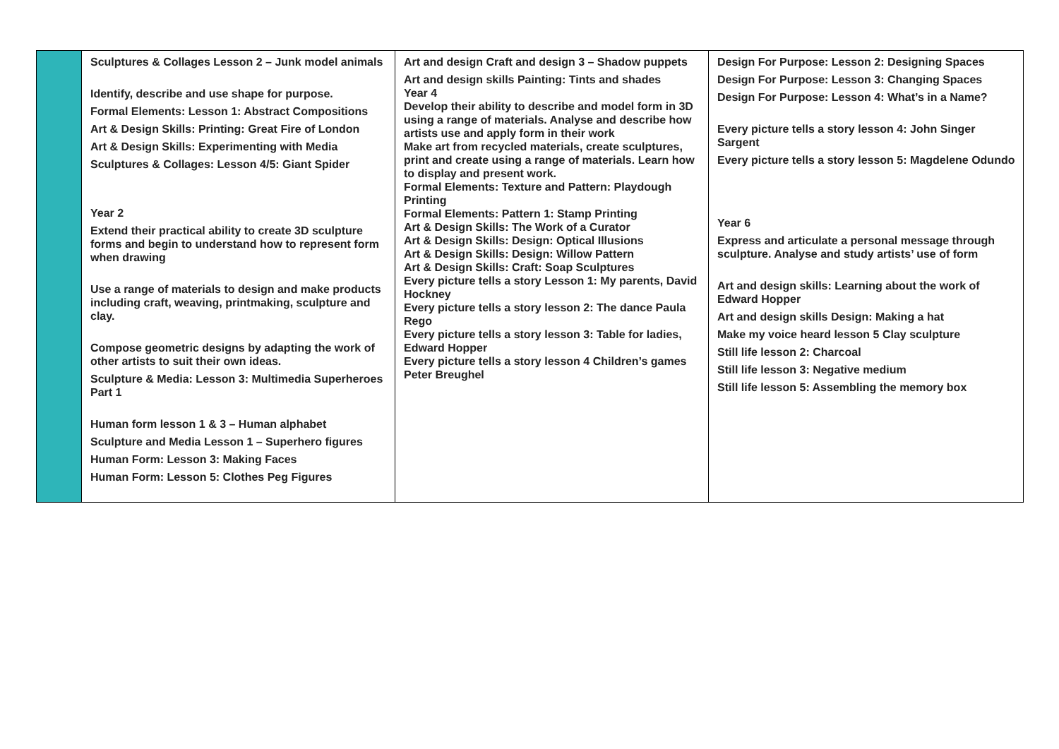| | Sculptures & Collages Lesson 2 – Junk model animals Identify, describe and use shape for purpose. Formal Elements: Lesson 1: Abstract Compositions Art & Design Skills: Printing: Great Fire of London Art & Design Skills: Experimenting with Media Sculptures & Collages: Lesson 4/5: Giant Spider Year 2 Extend their practical ability to create 3D sculpture forms and begin to understand how to represent form when drawing Use a range of materials to design and make products including craft, weaving, printmaking, sculpture and clay. Compose geometric designs by adapting the work of other artists to suit their own ideas. Sculpture & Media: Lesson 3: Multimedia Superheroes Part 1 Human form lesson 1 & 3 – Human alphabet Sculpture and Media Lesson 1 – Superhero figures Human Form: Lesson 3: Making Faces Human Form: Lesson 5: Clothes Peg Figures | Art and design Craft and design 3 – Shadow puppets Art and design skills Painting: Tints and shades Year 4 Develop their ability to describe and model form in 3D using a range of materials. Analyse and describe how artists use and apply form in their work Make art from recycled materials, create sculptures, print and create using a range of materials. Learn how to display and present work. Formal Elements: Texture and Pattern: Playdough Printing Formal Elements: Pattern 1: Stamp Printing Art & Design Skills: The Work of a Curator Art & Design Skills: Design: Optical Illusions Art & Design Skills: Design: Willow Pattern Art & Design Skills: Craft: Soap Sculptures Every picture tells a story Lesson 1: My parents, David Hockney Every picture tells a story lesson 2: The dance Paula Rego Every picture tells a story lesson 3: Table for ladies, Edward Hopper Every picture tells a story lesson 4 Children’s games Peter Breughel | Design For Purpose: Lesson 2: Designing Spaces Design For Purpose: Lesson 3: Changing Spaces Design For Purpose: Lesson 4: What’s in a Name? Every picture tells a story lesson 4: John Singer Sargent Every picture tells a story lesson 5: Magdelene Odundo Year 6 Express and articulate a personal message through sculpture. Analyse and study artists’ use of form Art and design skills: Learning about the work of Edward Hopper Art and design skills Design: Making a hat Make my voice heard lesson 5 Clay sculpture Still life lesson 2: Charcoal Still life lesson 3: Negative medium Still life lesson 5: Assembling the memory box |